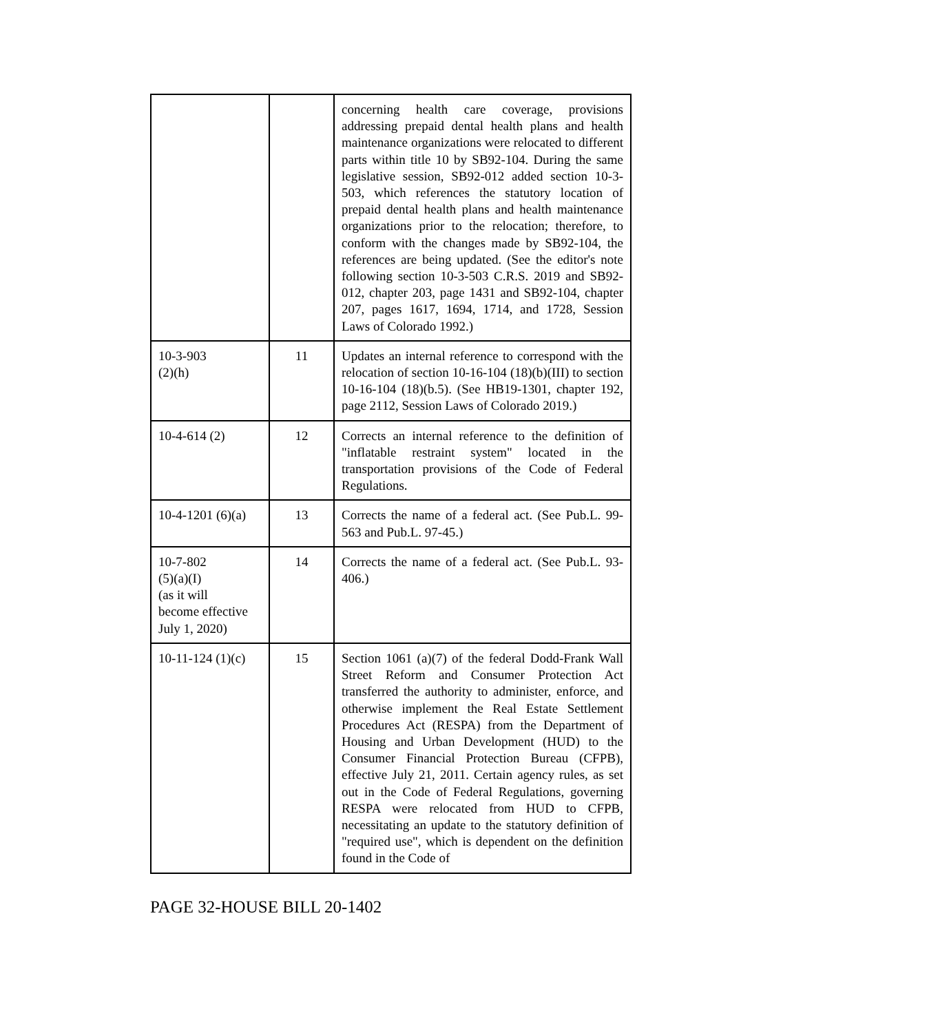| | | concerning health care coverage, provisions addressing prepaid dental health plans and health maintenance organizations were relocated to different parts within title 10 by SB92-104. During the same legislative session, SB92-012 added section 10-3-503, which references the statutory location of prepaid dental health plans and health maintenance organizations prior to the relocation; therefore, to conform with the changes made by SB92-104, the references are being updated. (See the editor's note following section 10-3-503 C.R.S. 2019 and SB92-012, chapter 203, page 1431 and SB92-104, chapter 207, pages 1617, 1694, 1714, and 1728, Session Laws of Colorado 1992.) |
| 10-3-903 (2)(h) | 11 | Updates an internal reference to correspond with the relocation of section 10-16-104 (18)(b)(III) to section 10-16-104 (18)(b.5). (See HB19-1301, chapter 192, page 2112, Session Laws of Colorado 2019.) |
| 10-4-614 (2) | 12 | Corrects an internal reference to the definition of "inflatable restraint system" located in the transportation provisions of the Code of Federal Regulations. |
| 10-4-1201 (6)(a) | 13 | Corrects the name of a federal act. (See Pub.L. 99-563 and Pub.L. 97-45.) |
| 10-7-802 (5)(a)(I) (as it will become effective July 1, 2020) | 14 | Corrects the name of a federal act. (See Pub.L. 93-406.) |
| 10-11-124 (1)(c) | 15 | Section 1061 (a)(7) of the federal Dodd-Frank Wall Street Reform and Consumer Protection Act transferred the authority to administer, enforce, and otherwise implement the Real Estate Settlement Procedures Act (RESPA) from the Department of Housing and Urban Development (HUD) to the Consumer Financial Protection Bureau (CFPB), effective July 21, 2011. Certain agency rules, as set out in the Code of Federal Regulations, governing RESPA were relocated from HUD to CFPB, necessitating an update to the statutory definition of "required use", which is dependent on the definition found in the Code of |
PAGE 32-HOUSE BILL 20-1402